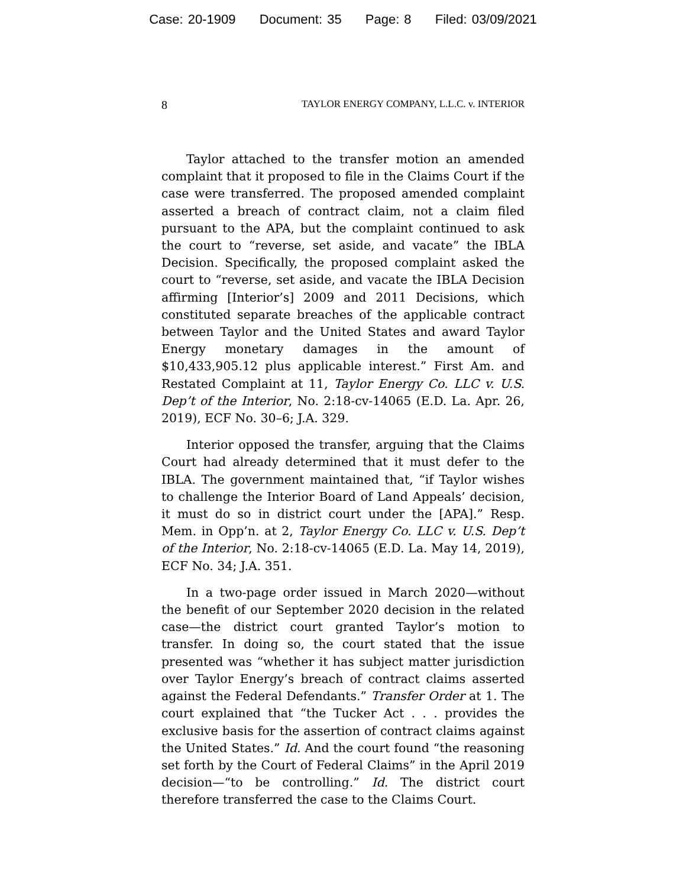Case: 20-1909 Document: 35 Page: 8 Filed: 03/09/2021
8 TAYLOR ENERGY COMPANY, L.L.C. v. INTERIOR
Taylor attached to the transfer motion an amended complaint that it proposed to file in the Claims Court if the case were transferred. The proposed amended complaint asserted a breach of contract claim, not a claim filed pursuant to the APA, but the complaint continued to ask the court to “reverse, set aside, and vacate” the IBLA Decision. Specifically, the proposed complaint asked the court to “reverse, set aside, and vacate the IBLA Decision affirming [Interior’s] 2009 and 2011 Decisions, which constituted separate breaches of the applicable contract between Taylor and the United States and award Taylor Energy monetary damages in the amount of $10,433,905.12 plus applicable interest.” First Am. and Restated Complaint at 11, Taylor Energy Co. LLC v. U.S. Dep’t of the Interior, No. 2:18-cv-14065 (E.D. La. Apr. 26, 2019), ECF No. 30–6; J.A. 329.
Interior opposed the transfer, arguing that the Claims Court had already determined that it must defer to the IBLA. The government maintained that, “if Taylor wishes to challenge the Interior Board of Land Appeals’ decision, it must do so in district court under the [APA].” Resp. Mem. in Opp’n. at 2, Taylor Energy Co. LLC v. U.S. Dep’t of the Interior, No. 2:18-cv-14065 (E.D. La. May 14, 2019), ECF No. 34; J.A. 351.
In a two-page order issued in March 2020—without the benefit of our September 2020 decision in the related case—the district court granted Taylor’s motion to transfer. In doing so, the court stated that the issue presented was “whether it has subject matter jurisdiction over Taylor Energy’s breach of contract claims asserted against the Federal Defendants.” Transfer Order at 1. The court explained that “the Tucker Act . . . provides the exclusive basis for the assertion of contract claims against the United States.” Id. And the court found “the reasoning set forth by the Court of Federal Claims” in the April 2019 decision—“to be controlling.” Id. The district court therefore transferred the case to the Claims Court.